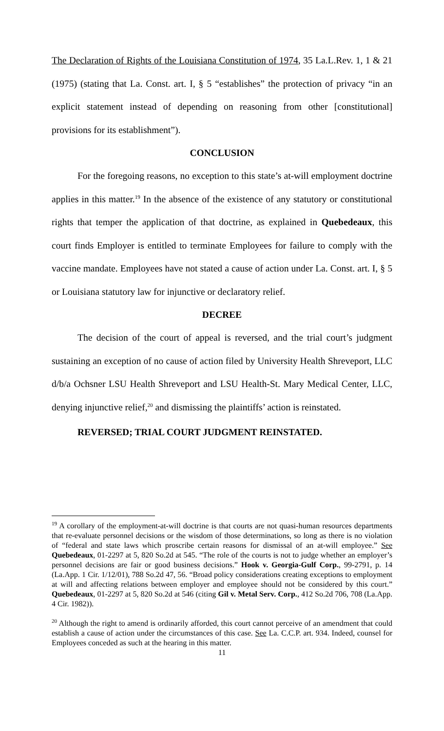The Declaration of Rights of the Louisiana Constitution of 1974, 35 La.L.Rev. 1, 1 & 21 (1975) (stating that La. Const. art. I, § 5 “establishes” the protection of privacy “in an explicit statement instead of depending on reasoning from other [constitutional] provisions for its establishment”).
CONCLUSION
For the foregoing reasons, no exception to this state’s at-will employment doctrine applies in this matter.<sup>19</sup> In the absence of the existence of any statutory or constitutional rights that temper the application of that doctrine, as explained in Quebedeaux, this court finds Employer is entitled to terminate Employees for failure to comply with the vaccine mandate. Employees have not stated a cause of action under La. Const. art. I, § 5 or Louisiana statutory law for injunctive or declaratory relief.
DECREE
The decision of the court of appeal is reversed, and the trial court’s judgment sustaining an exception of no cause of action filed by University Health Shreveport, LLC d/b/a Ochsner LSU Health Shreveport and LSU Health-St. Mary Medical Center, LLC, denying injunctive relief,<sup>20</sup> and dismissing the plaintiffs’ action is reinstated.
REVERSED; TRIAL COURT JUDGMENT REINSTATED.
<sup>19</sup> A corollary of the employment-at-will doctrine is that courts are not quasi-human resources departments that re-evaluate personnel decisions or the wisdom of those determinations, so long as there is no violation of “federal and state laws which proscribe certain reasons for dismissal of an at-will employee.” See Quebedeaux, 01-2297 at 5, 820 So.2d at 545. “The role of the courts is not to judge whether an employer’s personnel decisions are fair or good business decisions.” Hook v. Georgia-Gulf Corp., 99-2791, p. 14 (La.App. 1 Cir. 1/12/01), 788 So.2d 47, 56. “Broad policy considerations creating exceptions to employment at will and affecting relations between employer and employee should not be considered by this court.” Quebedeaux, 01-2297 at 5, 820 So.2d at 546 (citing Gil v. Metal Serv. Corp., 412 So.2d 706, 708 (La.App. 4 Cir. 1982)).
<sup>20</sup> Although the right to amend is ordinarily afforded, this court cannot perceive of an amendment that could establish a cause of action under the circumstances of this case. See La. C.C.P. art. 934. Indeed, counsel for Employees conceded as such at the hearing in this matter.
11